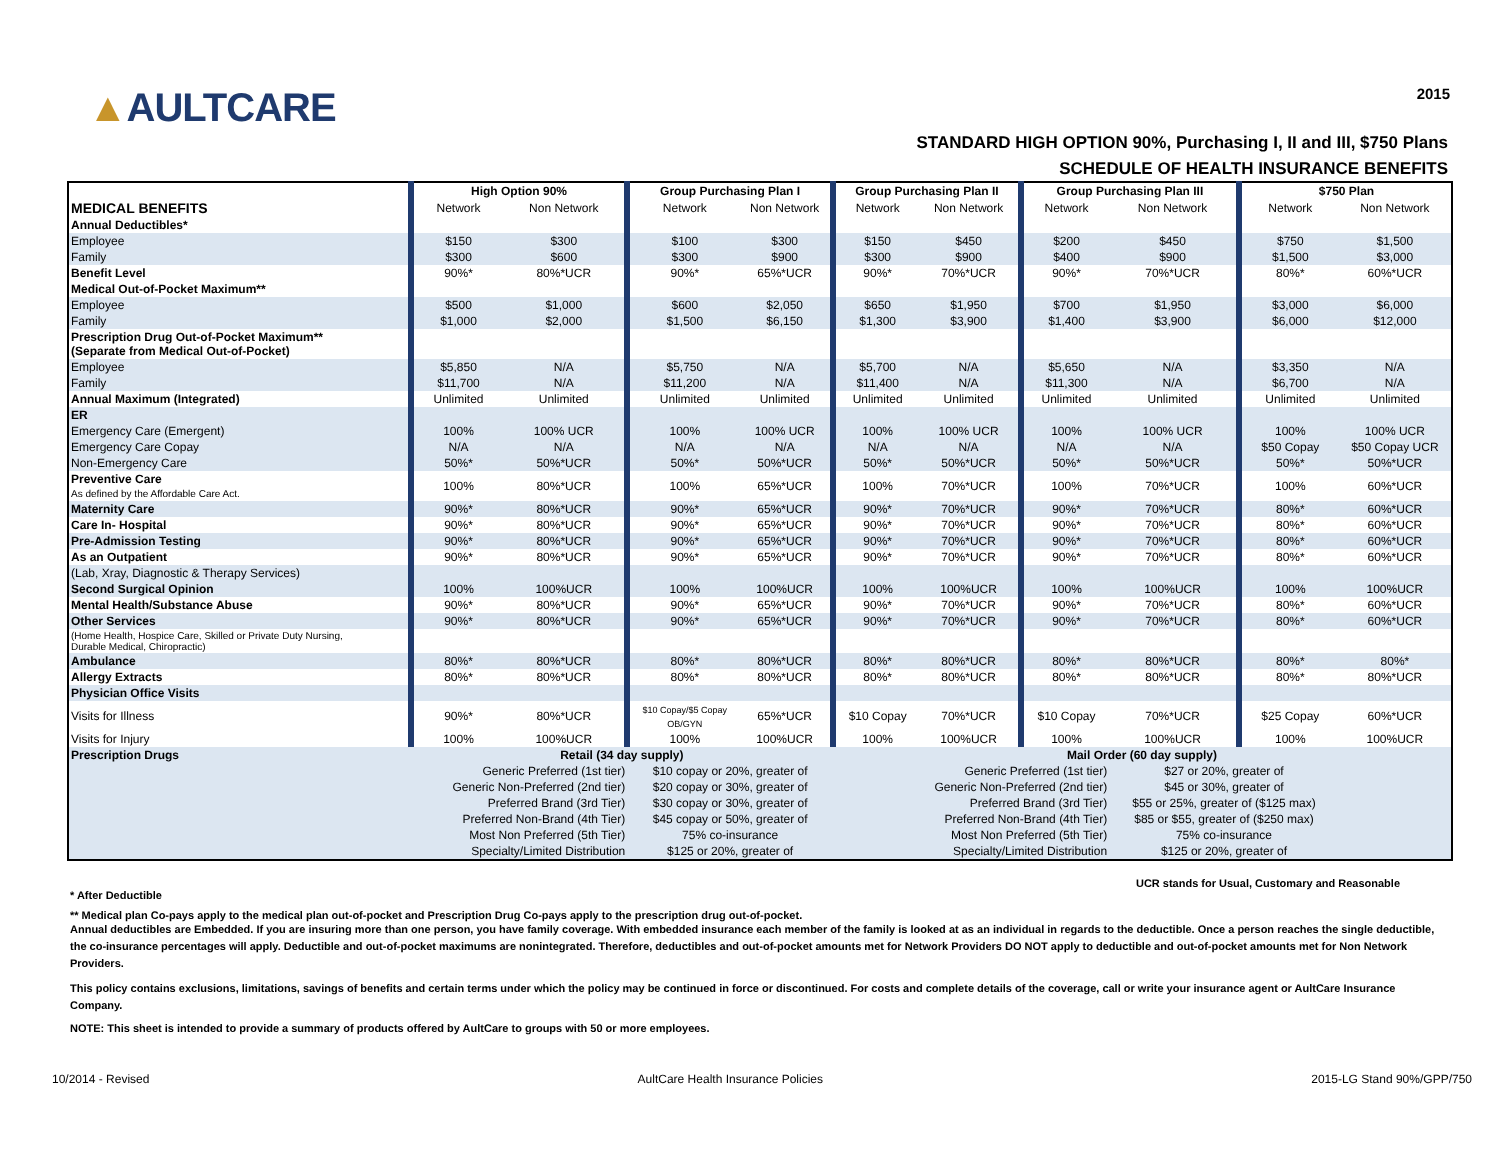▲AULTCARE
2015
STANDARD HIGH OPTION 90%, Purchasing I, II and III, $750 Plans
SCHEDULE OF HEALTH INSURANCE BENEFITS
| | High Option 90% | | Group Purchasing Plan I | | Group Purchasing Plan II | | Group Purchasing Plan III | | $750 Plan | |
| --- | --- | --- | --- | --- | --- | --- | --- | --- | --- | --- |
| MEDICAL BENEFITS | Network | Non Network | Network | Non Network | Network | Non Network | Network | Non Network | Network | Non Network |
| Annual Deductibles* | | | | | | | | | | |
| Employee | $150 | $300 | $100 | $300 | $150 | $450 | $200 | $450 | $750 | $1,500 |
| Family | $300 | $600 | $300 | $900 | $300 | $900 | $400 | $900 | $1,500 | $3,000 |
| Benefit Level | 90%* | 80%*UCR | 90%* | 65%*UCR | 90%* | 70%*UCR | 90%* | 70%*UCR | 80%* | 60%*UCR |
| Medical Out-of-Pocket Maximum** | | | | | | | | | | |
| Employee | $500 | $1,000 | $600 | $2,050 | $650 | $1,950 | $700 | $1,950 | $3,000 | $6,000 |
| Family | $1,000 | $2,000 | $1,500 | $6,150 | $1,300 | $3,900 | $1,400 | $3,900 | $6,000 | $12,000 |
| Prescription Drug Out-of-Pocket Maximum** (Separate from Medical Out-of-Pocket) | | | | | | | | | | |
| Employee | $5,850 | N/A | $5,750 | N/A | $5,700 | N/A | $5,650 | N/A | $3,350 | N/A |
| Family | $11,700 | N/A | $11,200 | N/A | $11,400 | N/A | $11,300 | N/A | $6,700 | N/A |
| Annual Maximum (Integrated) | Unlimited | Unlimited | Unlimited | Unlimited | Unlimited | Unlimited | Unlimited | Unlimited | Unlimited | Unlimited |
| ER | | | | | | | | | | |
| Emergency Care (Emergent) | 100% | 100% UCR | 100% | 100% UCR | 100% | 100% UCR | 100% | 100% UCR | 100% | 100% UCR |
| Emergency Care Copay | N/A | N/A | N/A | N/A | N/A | N/A | N/A | N/A | $50 Copay | $50 Copay UCR |
| Non-Emergency Care | 50%* | 50%*UCR | 50%* | 50%*UCR | 50%* | 50%*UCR | 50%* | 50%*UCR | 50%* | 50%*UCR |
| Preventive Care As defined by the Affordable Care Act. | 100% | 80%*UCR | 100% | 65%*UCR | 100% | 70%*UCR | 100% | 70%*UCR | 100% | 60%*UCR |
| Maternity Care | 90%* | 80%*UCR | 90%* | 65%*UCR | 90%* | 70%*UCR | 90%* | 70%*UCR | 80%* | 60%*UCR |
| Care In- Hospital | 90%* | 80%*UCR | 90%* | 65%*UCR | 90%* | 70%*UCR | 90%* | 70%*UCR | 80%* | 60%*UCR |
| Pre-Admission Testing | 90%* | 80%*UCR | 90%* | 65%*UCR | 90%* | 70%*UCR | 90%* | 70%*UCR | 80%* | 60%*UCR |
| As an Outpatient | 90%* | 80%*UCR | 90%* | 65%*UCR | 90%* | 70%*UCR | 90%* | 70%*UCR | 80%* | 60%*UCR |
| (Lab, Xray, Diagnostic & Therapy Services) | | | | | | | | | | |
| Second Surgical Opinion | 100% | 100%UCR | 100% | 100%UCR | 100% | 100%UCR | 100% | 100%UCR | 100% | 100%UCR |
| Mental Health/Substance Abuse | 90%* | 80%*UCR | 90%* | 65%*UCR | 90%* | 70%*UCR | 90%* | 70%*UCR | 80%* | 60%*UCR |
| Other Services | 90%* | 80%*UCR | 90%* | 65%*UCR | 90%* | 70%*UCR | 90%* | 70%*UCR | 80%* | 60%*UCR |
| (Home Health, Hospice Care, Skilled or Private Duty Nursing, Durable Medical, Chiropractic) | | | | | | | | | | |
| Ambulance | 80%* | 80%*UCR | 80%* | 80%*UCR | 80%* | 80%*UCR | 80%* | 80%*UCR | 80%* | 80%* |
| Allergy Extracts | 80%* | 80%*UCR | 80%* | 80%*UCR | 80%* | 80%*UCR | 80%* | 80%*UCR | 80%* | 80%*UCR |
| Physician Office Visits | | | | | | | | | | |
| Visits for Illness | 90%* | 80%*UCR | $10 Copay/$5 Copay OB/GYN | 65%*UCR | $10 Copay | 70%*UCR | $10 Copay | 70%*UCR | $25 Copay | 60%*UCR |
| Visits for Injury | 100% | 100%UCR | 100% | 100%UCR | 100% | 100%UCR | 100% | 100%UCR | 100% | 100%UCR |
| Prescription Drugs | Retail (34 day supply) | | | | Mail Order (60 day supply) | | | | | |
| | Generic Preferred (1st tier) | | $10 copay or 20%, greater of | | Generic Preferred (1st tier) | | | $27 or 20%, greater of | | |
| | Generic Non-Preferred (2nd tier) | | $20 copay or 30%, greater of | | Generic Non-Preferred (2nd tier) | | | $45 or 30%, greater of | | |
| | Preferred Brand (3rd Tier) | | $30 copay or 30%, greater of | | Preferred Brand (3rd Tier) | | | $55 or 25%, greater of ($125 max) | | |
| | Preferred Non-Brand (4th Tier) | | $45 copay or 50%, greater of | | Preferred Non-Brand (4th Tier) | | | $85 or $55, greater of ($250 max) | | |
| | Most Non Preferred (5th Tier) | | 75% co-insurance | | Most Non Preferred (5th Tier) | | | 75% co-insurance | | |
| | Specialty/Limited Distribution | | $125 or 20%, greater of | | Specialty/Limited Distribution | | | $125 or 20%, greater of | | |
UCR stands for Usual, Customary and Reasonable
* After Deductible
** Medical plan Co-pays apply to the medical plan out-of-pocket and Prescription Drug Co-pays apply to the prescription drug out-of-pocket.
Annual deductibles are Embedded. If you are insuring more than one person, you have family coverage. With embedded insurance each member of the family is looked at as an individual in regards to the deductible. Once a person reaches the single deductible, the co-insurance percentages will apply. Deductible and out-of-pocket maximums are nonintegrated. Therefore, deductibles and out-of-pocket amounts met for Network Providers DO NOT apply to deductible and out-of-pocket amounts met for Non Network Providers.
This policy contains exclusions, limitations, savings of benefits and certain terms under which the policy may be continued in force or discontinued. For costs and complete details of the coverage, call or write your insurance agent or AultCare Insurance Company.
NOTE: This sheet is intended to provide a summary of products offered by AultCare to groups with 50 or more employees.
10/2014 - Revised AultCare Health Insurance Policies 2015-LG Stand 90%/GPP/750